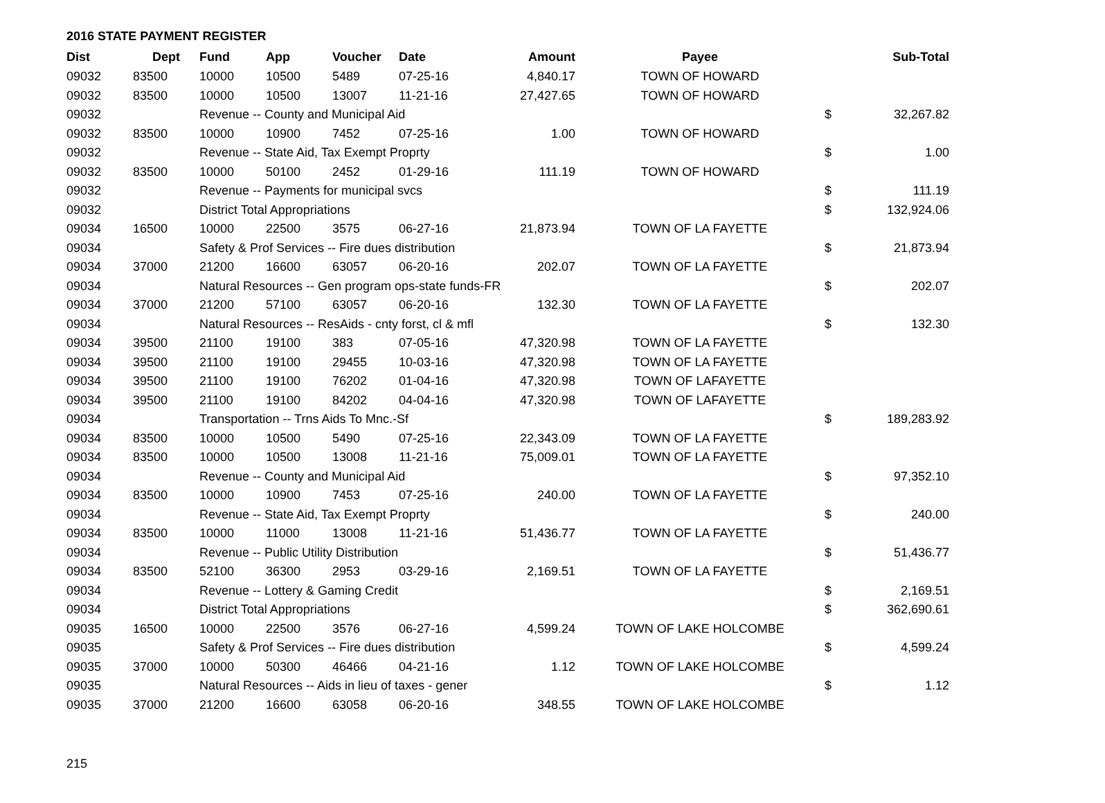2016 STATE PAYMENT REGISTER
| Dist | Dept | Fund | App | Voucher | Date | Amount | Payee | | Sub-Total |
| --- | --- | --- | --- | --- | --- | --- | --- | --- | --- |
| 09032 | 83500 | 10000 | 10500 | 5489 | 07-25-16 | 4,840.17 | TOWN OF HOWARD | | |
| 09032 | 83500 | 10000 | 10500 | 13007 | 11-21-16 | 27,427.65 | TOWN OF HOWARD | | |
| 09032 | | Revenue -- County and Municipal Aid | | | | | | $ | 32,267.82 |
| 09032 | 83500 | 10000 | 10900 | 7452 | 07-25-16 | 1.00 | TOWN OF HOWARD | | |
| 09032 | | Revenue -- State Aid, Tax Exempt Proprty | | | | | | $ | 1.00 |
| 09032 | 83500 | 10000 | 50100 | 2452 | 01-29-16 | 111.19 | TOWN OF HOWARD | | |
| 09032 | | Revenue -- Payments for municipal svcs | | | | | | $ | 111.19 |
| 09032 | | District Total Appropriations | | | | | | $ | 132,924.06 |
| 09034 | 16500 | 10000 | 22500 | 3575 | 06-27-16 | 21,873.94 | TOWN OF LA FAYETTE | | |
| 09034 | | Safety & Prof Services -- Fire dues distribution | | | | | | $ | 21,873.94 |
| 09034 | 37000 | 21200 | 16600 | 63057 | 06-20-16 | 202.07 | TOWN OF LA FAYETTE | | |
| 09034 | | Natural Resources -- Gen program ops-state funds-FR | | | | | | $ | 202.07 |
| 09034 | 37000 | 21200 | 57100 | 63057 | 06-20-16 | 132.30 | TOWN OF LA FAYETTE | | |
| 09034 | | Natural Resources -- ResAids - cnty forst, cl & mfl | | | | | | $ | 132.30 |
| 09034 | 39500 | 21100 | 19100 | 383 | 07-05-16 | 47,320.98 | TOWN OF LA FAYETTE | | |
| 09034 | 39500 | 21100 | 19100 | 29455 | 10-03-16 | 47,320.98 | TOWN OF LA FAYETTE | | |
| 09034 | 39500 | 21100 | 19100 | 76202 | 01-04-16 | 47,320.98 | TOWN OF LAFAYETTE | | |
| 09034 | 39500 | 21100 | 19100 | 84202 | 04-04-16 | 47,320.98 | TOWN OF LAFAYETTE | | |
| 09034 | | Transportation -- Trns Aids To Mnc.-Sf | | | | | | $ | 189,283.92 |
| 09034 | 83500 | 10000 | 10500 | 5490 | 07-25-16 | 22,343.09 | TOWN OF LA FAYETTE | | |
| 09034 | 83500 | 10000 | 10500 | 13008 | 11-21-16 | 75,009.01 | TOWN OF LA FAYETTE | | |
| 09034 | | Revenue -- County and Municipal Aid | | | | | | $ | 97,352.10 |
| 09034 | 83500 | 10000 | 10900 | 7453 | 07-25-16 | 240.00 | TOWN OF LA FAYETTE | | |
| 09034 | | Revenue -- State Aid, Tax Exempt Proprty | | | | | | $ | 240.00 |
| 09034 | 83500 | 10000 | 11000 | 13008 | 11-21-16 | 51,436.77 | TOWN OF LA FAYETTE | | |
| 09034 | | Revenue -- Public Utility Distribution | | | | | | $ | 51,436.77 |
| 09034 | 83500 | 52100 | 36300 | 2953 | 03-29-16 | 2,169.51 | TOWN OF LA FAYETTE | | |
| 09034 | | Revenue -- Lottery & Gaming Credit | | | | | | $ | 2,169.51 |
| 09034 | | District Total Appropriations | | | | | | $ | 362,690.61 |
| 09035 | 16500 | 10000 | 22500 | 3576 | 06-27-16 | 4,599.24 | TOWN OF LAKE HOLCOMBE | | |
| 09035 | | Safety & Prof Services -- Fire dues distribution | | | | | | $ | 4,599.24 |
| 09035 | 37000 | 10000 | 50300 | 46466 | 04-21-16 | 1.12 | TOWN OF LAKE HOLCOMBE | | |
| 09035 | | Natural Resources -- Aids in lieu of taxes - gener | | | | | | $ | 1.12 |
| 09035 | 37000 | 21200 | 16600 | 63058 | 06-20-16 | 348.55 | TOWN OF LAKE HOLCOMBE | | |
215